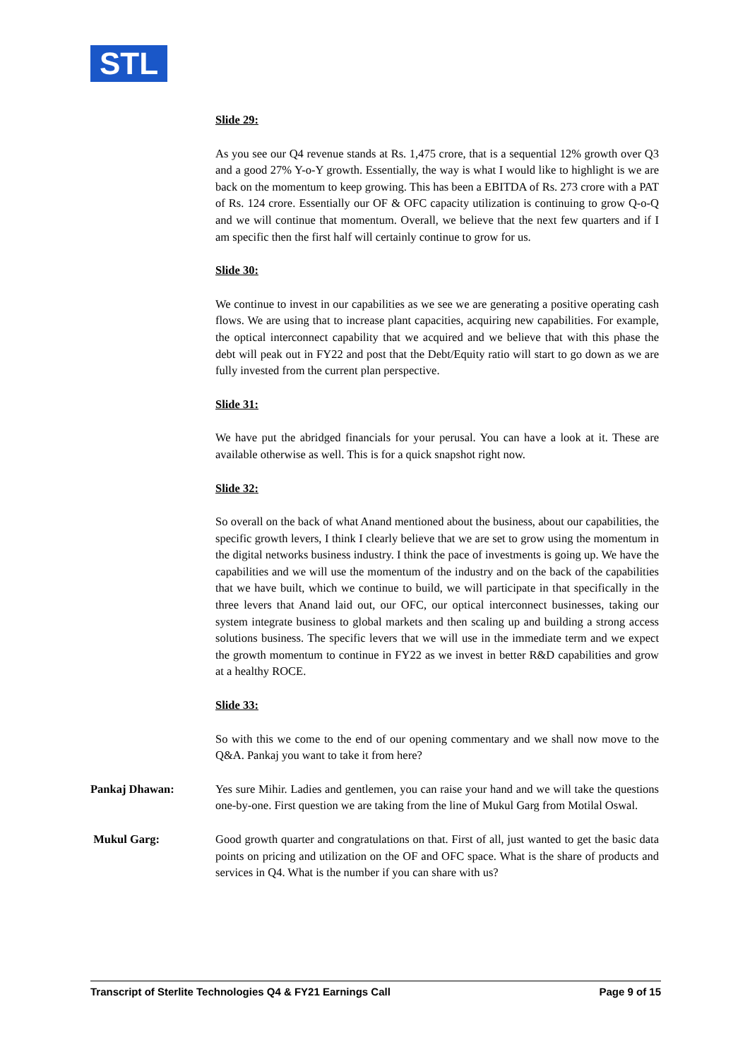STL
Slide 29:
As you see our Q4 revenue stands at Rs. 1,475 crore, that is a sequential 12% growth over Q3 and a good 27% Y-o-Y growth. Essentially, the way is what I would like to highlight is we are back on the momentum to keep growing. This has been a EBITDA of Rs. 273 crore with a PAT of Rs. 124 crore. Essentially our OF & OFC capacity utilization is continuing to grow Q-o-Q and we will continue that momentum. Overall, we believe that the next few quarters and if I am specific then the first half will certainly continue to grow for us.
Slide 30:
We continue to invest in our capabilities as we see we are generating a positive operating cash flows. We are using that to increase plant capacities, acquiring new capabilities. For example, the optical interconnect capability that we acquired and we believe that with this phase the debt will peak out in FY22 and post that the Debt/Equity ratio will start to go down as we are fully invested from the current plan perspective.
Slide 31:
We have put the abridged financials for your perusal. You can have a look at it. These are available otherwise as well. This is for a quick snapshot right now.
Slide 32:
So overall on the back of what Anand mentioned about the business, about our capabilities, the specific growth levers, I think I clearly believe that we are set to grow using the momentum in the digital networks business industry. I think the pace of investments is going up. We have the capabilities and we will use the momentum of the industry and on the back of the capabilities that we have built, which we continue to build, we will participate in that specifically in the three levers that Anand laid out, our OFC, our optical interconnect businesses, taking our system integrate business to global markets and then scaling up and building a strong access solutions business. The specific levers that we will use in the immediate term and we expect the growth momentum to continue in FY22 as we invest in better R&D capabilities and grow at a healthy ROCE.
Slide 33:
So with this we come to the end of our opening commentary and we shall now move to the Q&A. Pankaj you want to take it from here?
Pankaj Dhawan: Yes sure Mihir. Ladies and gentlemen, you can raise your hand and we will take the questions one-by-one. First question we are taking from the line of Mukul Garg from Motilal Oswal.
Mukul Garg: Good growth quarter and congratulations on that. First of all, just wanted to get the basic data points on pricing and utilization on the OF and OFC space. What is the share of products and services in Q4. What is the number if you can share with us?
Transcript of Sterlite Technologies Q4 & FY21 Earnings Call Page 9 of 15